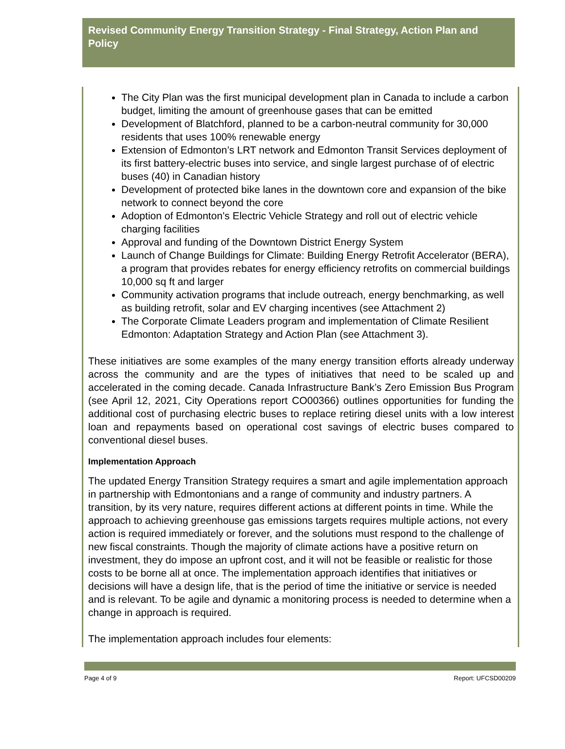Revised Community Energy Transition Strategy - Final Strategy, Action Plan and Policy
The City Plan was the first municipal development plan in Canada to include a carbon budget, limiting the amount of greenhouse gases that can be emitted
Development of Blatchford, planned to be a carbon-neutral community for 30,000 residents that uses 100% renewable energy
Extension of Edmonton’s LRT network and Edmonton Transit Services deployment of its first battery-electric buses into service, and single largest purchase of of electric buses (40) in Canadian history
Development of protected bike lanes in the downtown core and expansion of the bike network to connect beyond the core
Adoption of Edmonton’s Electric Vehicle Strategy and roll out of electric vehicle charging facilities
Approval and funding of the Downtown District Energy System
Launch of Change Buildings for Climate: Building Energy Retrofit Accelerator (BERA), a program that provides rebates for energy efficiency retrofits on commercial buildings 10,000 sq ft and larger
Community activation programs that include outreach, energy benchmarking, as well as building retrofit, solar and EV charging incentives (see Attachment 2)
The Corporate Climate Leaders program and implementation of Climate Resilient Edmonton: Adaptation Strategy and Action Plan (see Attachment 3).
These initiatives are some examples of the many energy transition efforts already underway across the community and are the types of initiatives that need to be scaled up and accelerated in the coming decade. Canada Infrastructure Bank’s Zero Emission Bus Program (see April 12, 2021, City Operations report CO00366) outlines opportunities for funding the additional cost of purchasing electric buses to replace retiring diesel units with a low interest loan and repayments based on operational cost savings of electric buses compared to conventional diesel buses.
Implementation Approach
The updated Energy Transition Strategy requires a smart and agile implementation approach in partnership with Edmontonians and a range of community and industry partners. A transition, by its very nature, requires different actions at different points in time. While the approach to achieving greenhouse gas emissions targets requires multiple actions, not every action is required immediately or forever, and the solutions must respond to the challenge of new fiscal constraints. Though the majority of climate actions have a positive return on investment, they do impose an upfront cost, and it will not be feasible or realistic for those costs to be borne all at once. The implementation approach identifies that initiatives or decisions will have a design life, that is the period of time the initiative or service is needed and is relevant. To be agile and dynamic a monitoring process is needed to determine when a change in approach is required.
The implementation approach includes four elements:
Page 4 of 9 Report: UFCSD00209